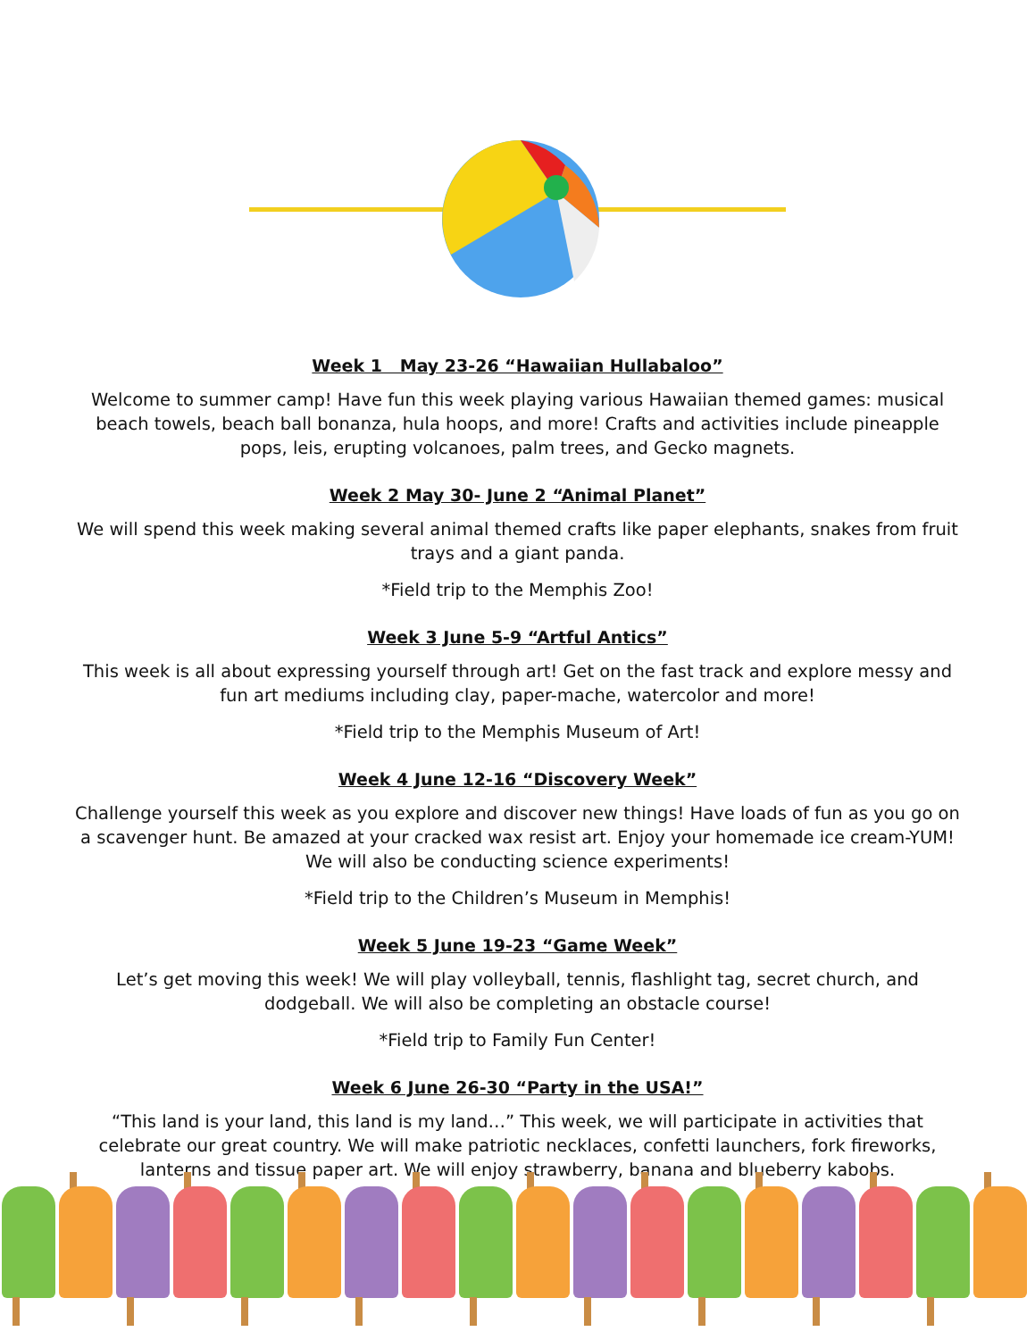Week 1 May 23-26 “Hawaiian Hullabaloo”
Welcome to summer camp! Have fun this week playing various Hawaiian themed games: musical beach towels, beach ball bonanza, hula hoops, and more! Crafts and activities include pineapple pops, leis, erupting volcanoes, palm trees, and Gecko magnets.
Week 2 May 30- June 2 “Animal Planet”
We will spend this week making several animal themed crafts like paper elephants, snakes from fruit trays and a giant panda.
*Field trip to the Memphis Zoo!
Week 3 June 5-9 “Artful Antics”
This week is all about expressing yourself through art! Get on the fast track and explore messy and fun art mediums including clay, paper-mache, watercolor and more!
*Field trip to the Memphis Museum of Art!
Week 4 June 12-16 “Discovery Week”
Challenge yourself this week as you explore and discover new things! Have loads of fun as you go on a scavenger hunt. Be amazed at your cracked wax resist art. Enjoy your homemade ice cream-YUM! We will also be conducting science experiments!
*Field trip to the Children’s Museum in Memphis!
Week 5 June 19-23 “Game Week”
Let’s get moving this week! We will play volleyball, tennis, flashlight tag, secret church, and dodgeball. We will also be completing an obstacle course!
*Field trip to Family Fun Center!
Week 6 June 26-30 “Party in the USA!”
“This land is your land, this land is my land…” This week, we will participate in activities that celebrate our great country. We will make patriotic necklaces, confetti launchers, fork fireworks, lanterns and tissue paper art. We will enjoy strawberry, banana and blueberry kabobs.